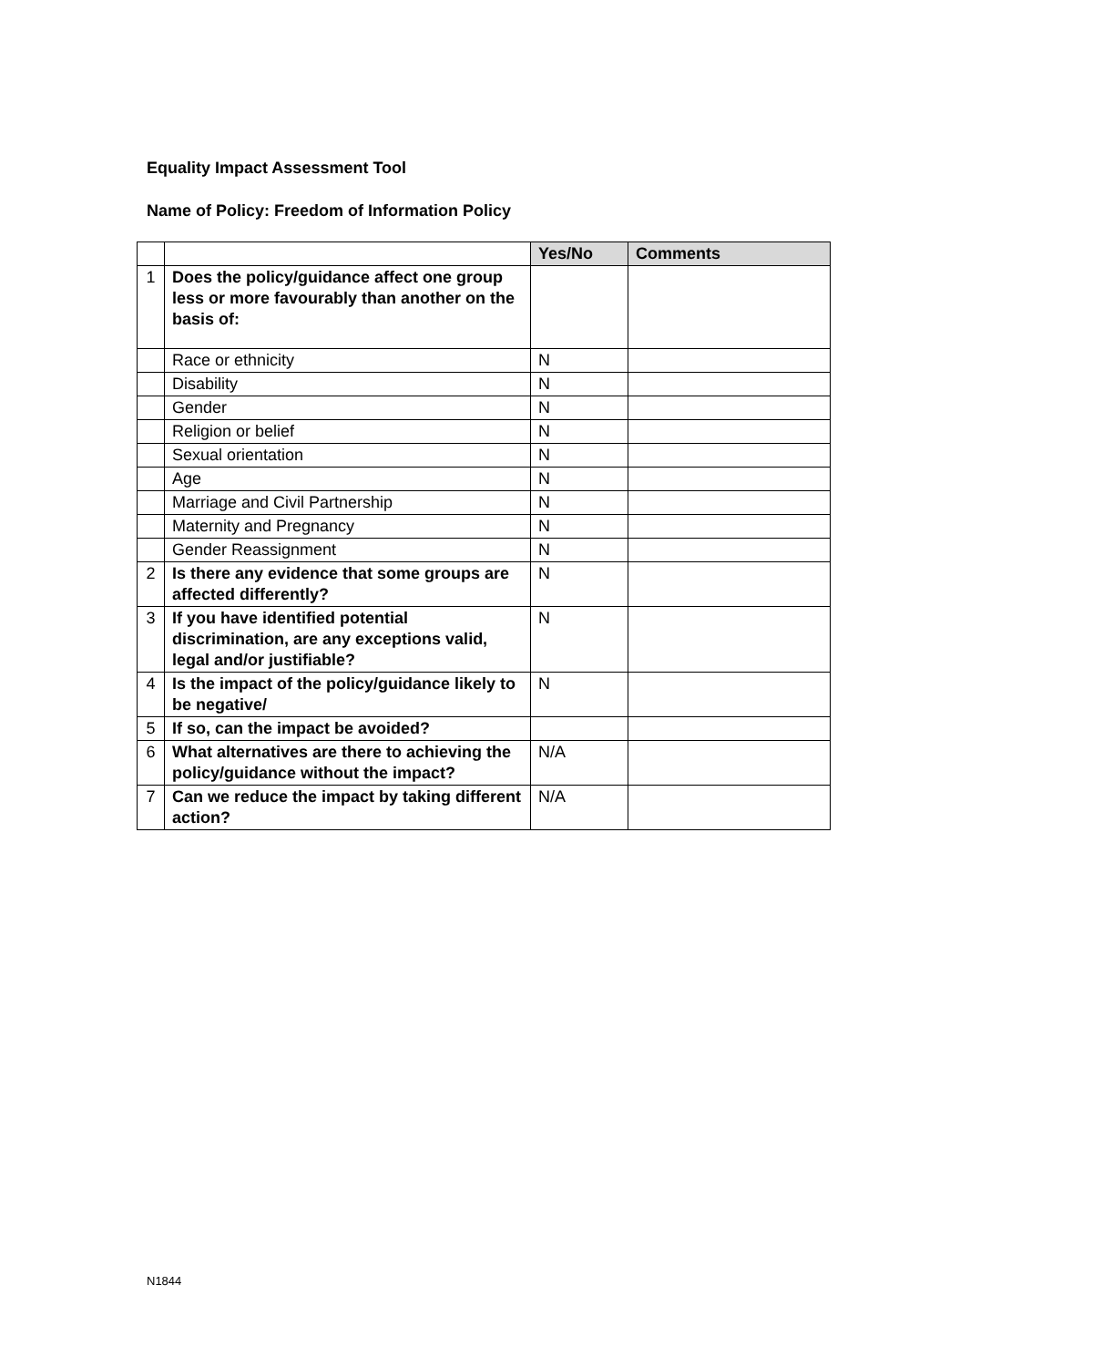Equality Impact Assessment Tool
Name of Policy: Freedom of Information Policy
| | | Yes/No | Comments |
| 1 | Does the policy/guidance affect one group less or more favourably than another on the basis of: | | |
| | Race or ethnicity | N | |
| | Disability | N | |
| | Gender | N | |
| | Religion or belief | N | |
| | Sexual orientation | N | |
| | Age | N | |
| | Marriage and Civil Partnership | N | |
| | Maternity and Pregnancy | N | |
| | Gender Reassignment | N | |
| 2 | Is there any evidence that some groups are affected differently? | N | |
| 3 | If you have identified potential discrimination, are any exceptions valid, legal and/or justifiable? | N | |
| 4 | Is the impact of the policy/guidance likely to be negative/ | N | |
| 5 | If so, can the impact be avoided? | | |
| 6 | What alternatives are there to achieving the policy/guidance without the impact? | N/A | |
| 7 | Can we reduce the impact by taking different action? | N/A | |
N1844